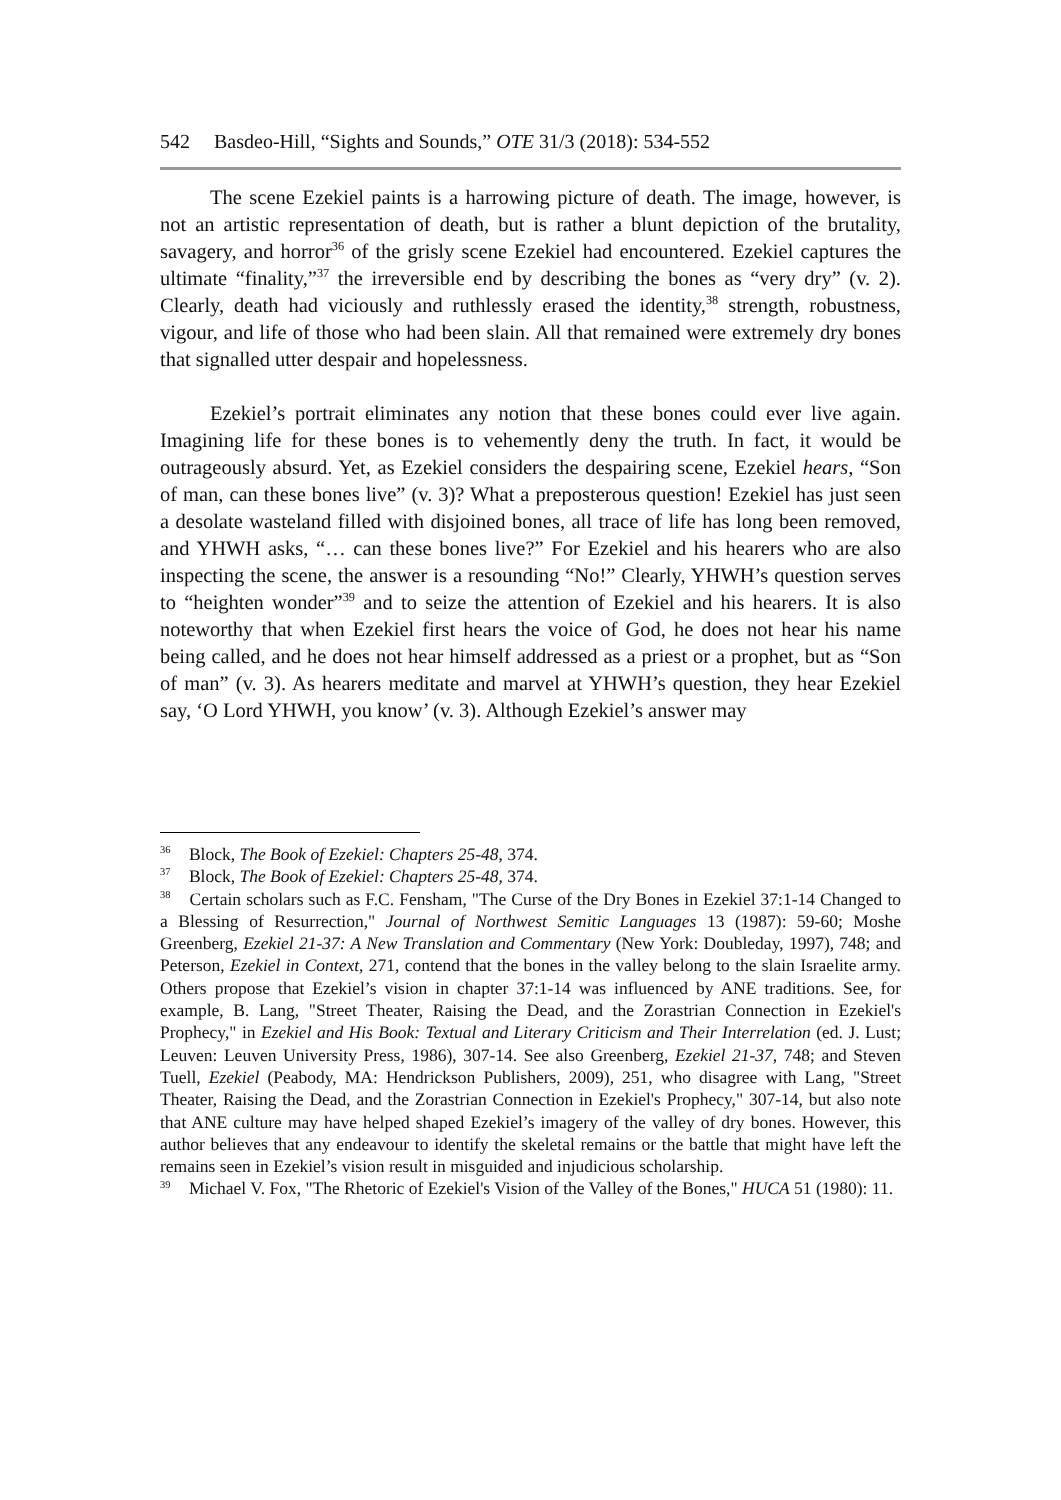542 Basdeo-Hill, “Sights and Sounds,” OTE 31/3 (2018): 534-552
The scene Ezekiel paints is a harrowing picture of death. The image, however, is not an artistic representation of death, but is rather a blunt depiction of the brutality, savagery, and horror<sup>36</sup> of the grisly scene Ezekiel had encountered. Ezekiel captures the ultimate “finality,”<sup>37</sup> the irreversible end by describing the bones as “very dry” (v. 2). Clearly, death had viciously and ruthlessly erased the identity,<sup>38</sup> strength, robustness, vigour, and life of those who had been slain. All that remained were extremely dry bones that signalled utter despair and hopelessness.
Ezekiel’s portrait eliminates any notion that these bones could ever live again. Imagining life for these bones is to vehemently deny the truth. In fact, it would be outrageously absurd. Yet, as Ezekiel considers the despairing scene, Ezekiel hears, “Son of man, can these bones live” (v. 3)? What a preposterous question! Ezekiel has just seen a desolate wasteland filled with disjoined bones, all trace of life has long been removed, and YHWH asks, “… can these bones live?” For Ezekiel and his hearers who are also inspecting the scene, the answer is a resounding “No!” Clearly, YHWH’s question serves to “heighten wonder”<sup>39</sup> and to seize the attention of Ezekiel and his hearers. It is also noteworthy that when Ezekiel first hears the voice of God, he does not hear his name being called, and he does not hear himself addressed as a priest or a prophet, but as “Son of man” (v. 3). As hearers meditate and marvel at YHWH’s question, they hear Ezekiel say, ‘O Lord YHWH, you know’ (v. 3). Although Ezekiel’s answer may
<sup>36</sup> Block, The Book of Ezekiel: Chapters 25-48, 374.
<sup>37</sup> Block, The Book of Ezekiel: Chapters 25-48, 374.
<sup>38</sup> Certain scholars such as F.C. Fensham, "The Curse of the Dry Bones in Ezekiel 37:1-14 Changed to a Blessing of Resurrection," Journal of Northwest Semitic Languages 13 (1987): 59-60; Moshe Greenberg, Ezekiel 21-37: A New Translation and Commentary (New York: Doubleday, 1997), 748; and Peterson, Ezekiel in Context, 271, contend that the bones in the valley belong to the slain Israelite army. Others propose that Ezekiel’s vision in chapter 37:1-14 was influenced by ANE traditions. See, for example, B. Lang, "Street Theater, Raising the Dead, and the Zorastrian Connection in Ezekiel's Prophecy," in Ezekiel and His Book: Textual and Literary Criticism and Their Interrelation (ed. J. Lust; Leuven: Leuven University Press, 1986), 307-14. See also Greenberg, Ezekiel 21-37, 748; and Steven Tuell, Ezekiel (Peabody, MA: Hendrickson Publishers, 2009), 251, who disagree with Lang, "Street Theater, Raising the Dead, and the Zorastrian Connection in Ezekiel's Prophecy," 307-14, but also note that ANE culture may have helped shaped Ezekiel’s imagery of the valley of dry bones. However, this author believes that any endeavour to identify the skeletal remains or the battle that might have left the remains seen in Ezekiel’s vision result in misguided and injudicious scholarship.
<sup>39</sup> Michael V. Fox, "The Rhetoric of Ezekiel's Vision of the Valley of the Bones," HUCA 51 (1980): 11.